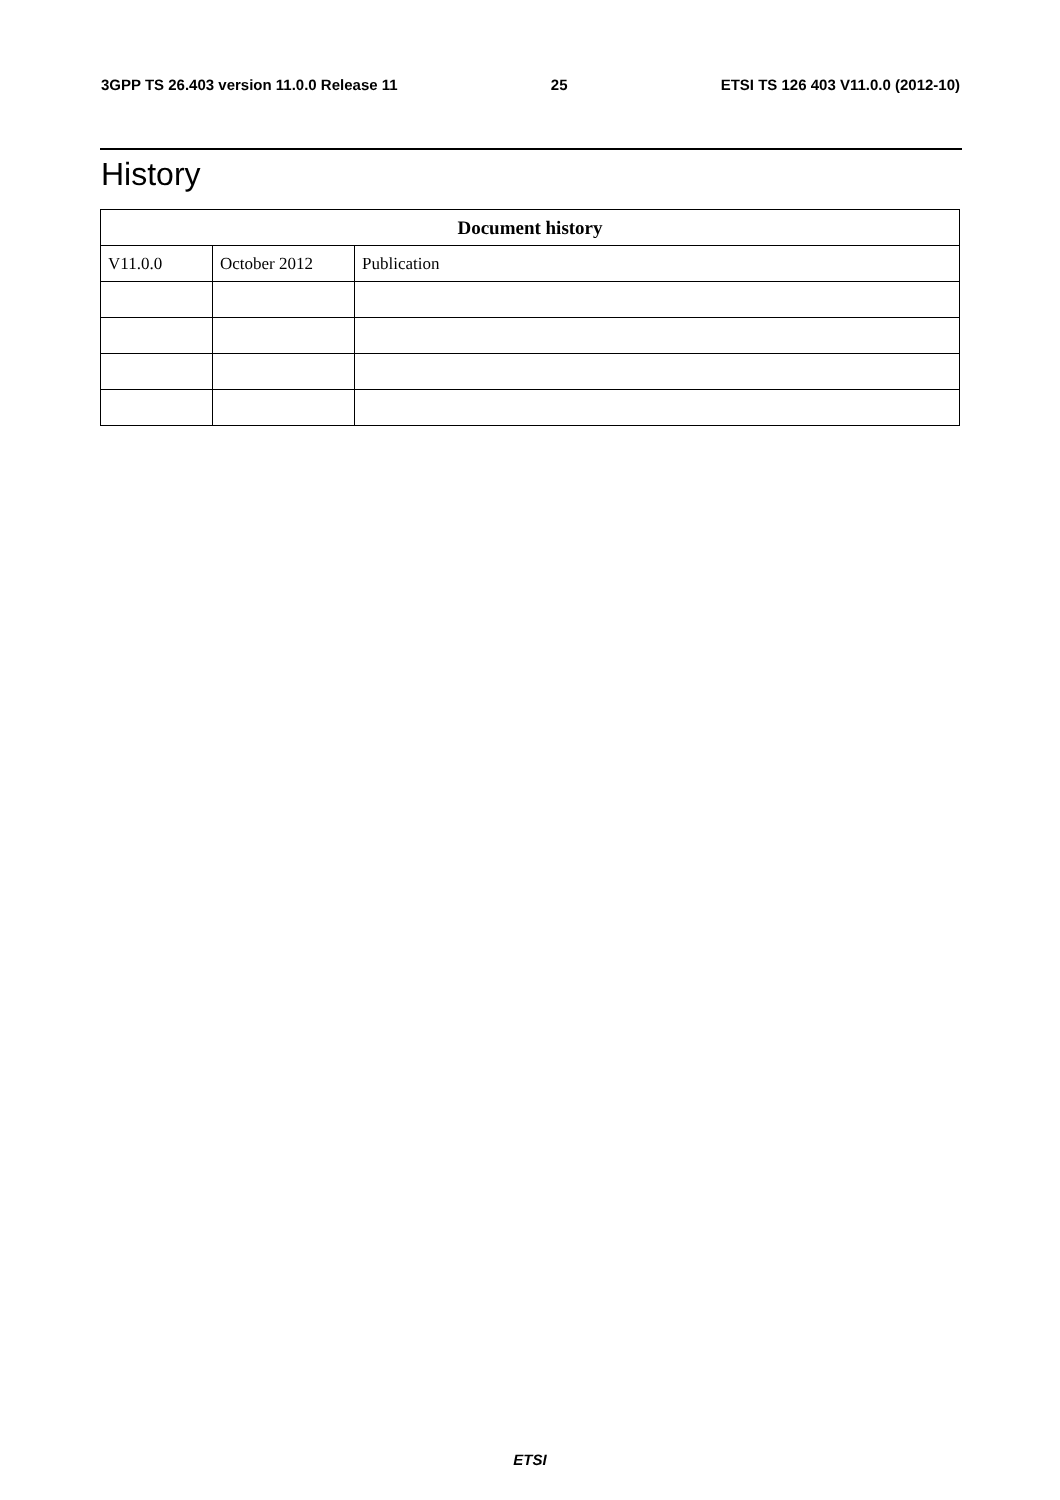3GPP TS 26.403 version 11.0.0 Release 11 25 ETSI TS 126 403 V11.0.0 (2012-10)
History
| Document history | | |
| --- | --- | --- |
| V11.0.0 | October 2012 | Publication |
ETSI